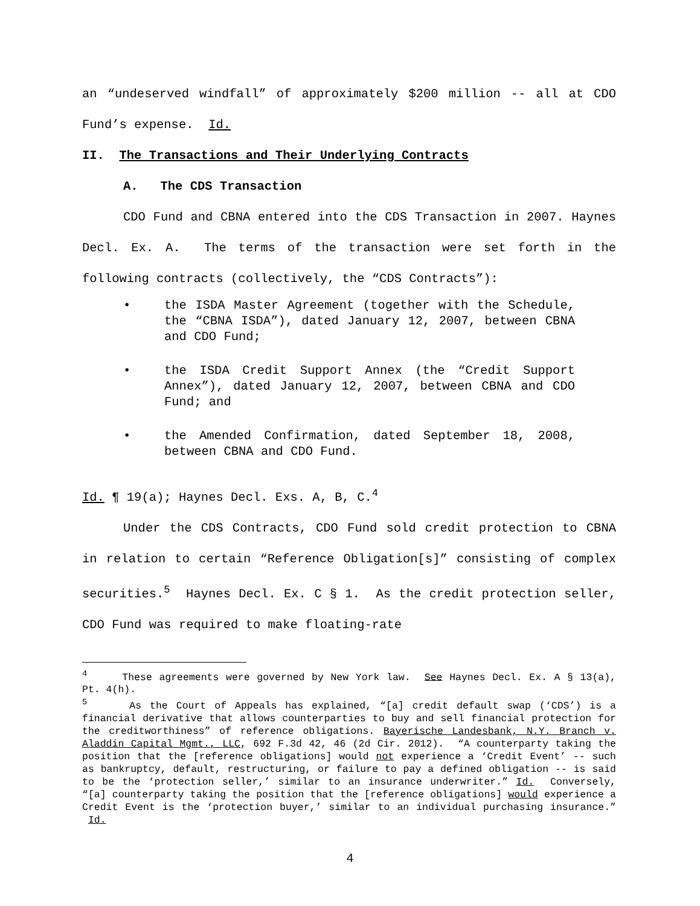an “undeserved windfall” of approximately $200 million -- all at CDO Fund’s expense. Id.
II. The Transactions and Their Underlying Contracts
A. The CDS Transaction
CDO Fund and CBNA entered into the CDS Transaction in 2007. Haynes Decl. Ex. A. The terms of the transaction were set forth in the following contracts (collectively, the “CDS Contracts”):
• the ISDA Master Agreement (together with the Schedule, the “CBNA ISDA”), dated January 12, 2007, between CBNA and CDO Fund;
• the ISDA Credit Support Annex (the “Credit Support Annex”), dated January 12, 2007, between CBNA and CDO Fund; and
• the Amended Confirmation, dated September 18, 2008, between CBNA and CDO Fund.
Id. ¶ 19(a); Haynes Decl. Exs. A, B, C.<sup>4</sup>
Under the CDS Contracts, CDO Fund sold credit protection to CBNA in relation to certain “Reference Obligation[s]” consisting of complex securities.<sup>5</sup> Haynes Decl. Ex. C § 1. As the credit protection seller, CDO Fund was required to make floating-rate
<sup>4</sup> These agreements were governed by New York law. See Haynes Decl. Ex. A § 13(a), Pt. 4(h).
<sup>5</sup> As the Court of Appeals has explained, “[a] credit default swap (‘CDS’) is a financial derivative that allows counterparties to buy and sell financial protection for the creditworthiness” of reference obligations. Bayerische Landesbank, N.Y. Branch v. Aladdin Capital Mgmt., LLC, 692 F.3d 42, 46 (2d Cir. 2012). “A counterparty taking the position that the [reference obligations] would not experience a ‘Credit Event’ -- such as bankruptcy, default, restructuring, or failure to pay a defined obligation -- is said to be the ‘protection seller,’ similar to an insurance underwriter.” Id. Conversely, “[a] counterparty taking the position that the [reference obligations] would experience a Credit Event is the ‘protection buyer,’ similar to an individual purchasing insurance.” Id.
4